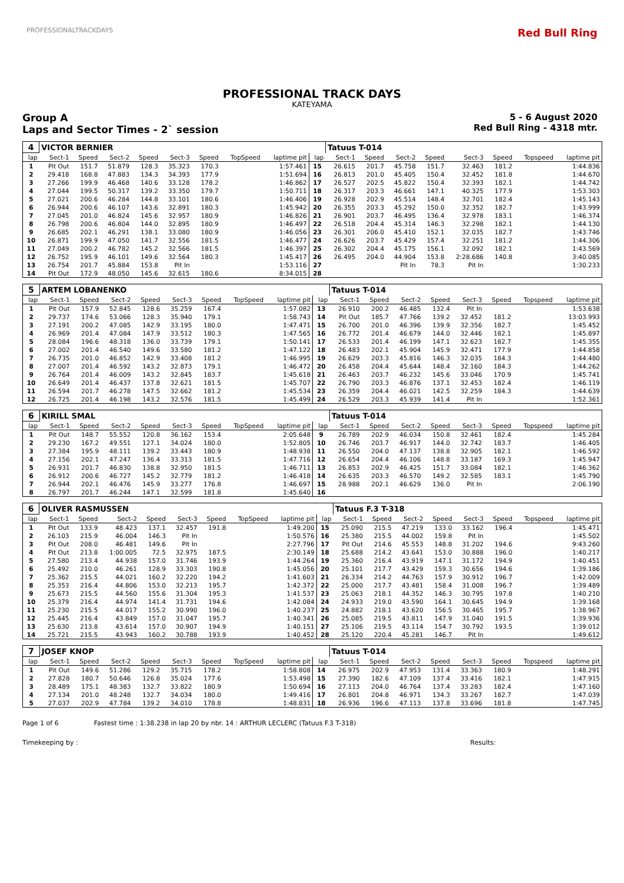PROFESSIONALTRACKDAYS Red Bull Ring
PROFESSIONAL TRACK DAYS
KATEYAMA
Group A
Laps and Sector Times - 2` session
5 - 6 August 2020
Red Bull Ring - 4318 mtr.
| 4 | VICTOR BERNIER | | | | | | | | | Tatuus T-014 | | | | | | | |
| lap | Sect-1 | Speed | Sect-2 | Speed | Sect-3 | Speed | TopSpeed | laptime pit | lap | Sect-1 | Speed | Sect-2 | Speed | Sect-3 | Speed | Topspeed | laptime pit |
| 1 | Pit Out | 151.7 | 51.879 | 128.3 | 35.323 | 170.3 | | 1:57.461 | 15 | 26.615 | 201.7 | 45.758 | 151.7 | 32.463 | 181.2 | | 1:44.836 |
| 2 | 29.418 | 168.8 | 47.883 | 134.3 | 34.393 | 177.9 | | 1:51.694 | 16 | 26.813 | 201.0 | 45.405 | 150.4 | 32.452 | 181.8 | | 1:44.670 |
| 3 | 27.266 | 199.9 | 46.468 | 140.6 | 33.128 | 178.2 | | 1:46.862 | 17 | 26.527 | 202.5 | 45.822 | 150.4 | 32.393 | 182.1 | | 1:44.742 |
| 4 | 27.044 | 199.5 | 50.317 | 139.2 | 33.350 | 179.7 | | 1:50.711 | 18 | 26.317 | 203.3 | 46.661 | 147.1 | 40.325 | 177.9 | | 1:53.303 |
| 5 | 27.021 | 200.6 | 46.284 | 144.8 | 33.101 | 180.6 | | 1:46.406 | 19 | 26.928 | 202.9 | 45.514 | 148.4 | 32.701 | 182.4 | | 1:45.143 |
| 6 | 26.944 | 200.6 | 46.107 | 143.6 | 32.891 | 180.3 | | 1:45.942 | 20 | 26.355 | 203.3 | 45.292 | 150.0 | 32.352 | 182.7 | | 1:43.999 |
| 7 | 27.045 | 201.0 | 46.824 | 145.6 | 32.957 | 180.9 | | 1:46.826 | 21 | 26.901 | 203.7 | 46.495 | 136.4 | 32.978 | 183.1 | | 1:46.374 |
| 8 | 26.798 | 200.6 | 46.804 | 144.0 | 32.895 | 180.9 | | 1:46.497 | 22 | 26.518 | 204.4 | 45.314 | 146.3 | 32.298 | 182.1 | | 1:44.130 |
| 9 | 26.685 | 202.1 | 46.291 | 138.1 | 33.080 | 180.9 | | 1:46.056 | 23 | 26.301 | 206.0 | 45.410 | 152.1 | 32.035 | 182.7 | | 1:43.746 |
| 10 | 26.871 | 199.9 | 47.050 | 141.7 | 32.556 | 181.5 | | 1:46.477 | 24 | 26.626 | 203.7 | 45.429 | 157.4 | 32.251 | 181.2 | | 1:44.306 |
| 11 | 27.049 | 200.2 | 46.782 | 145.2 | 32.566 | 181.5 | | 1:46.397 | 25 | 26.302 | 204.4 | 45.175 | 156.1 | 32.092 | 182.1 | | 1:43.569 |
| 12 | 26.752 | 195.9 | 46.101 | 149.6 | 32.564 | 180.3 | | 1:45.417 | 26 | 26.495 | 204.0 | 44.904 | 153.8 | 2:28.686 | 140.8 | | 3:40.085 |
| 13 | 26.754 | 201.7 | 45.884 | 153.8 | Pit In | | | 1:53.116 | 27 | | | Pit In | 78.3 | Pit In | | | 1:30.233 |
| 14 | Pit Out | 172.9 | 48.050 | 145.6 | 32.615 | 180.6 | | 8:34.015 | 28 | | | | | | | | |
| 5 | ARTEM LOBANENKO | | | | | | | | | Tatuus T-014 | | | | | | | |
| lap | Sect-1 | Speed | Sect-2 | Speed | Sect-3 | Speed | TopSpeed | laptime pit | lap | Sect-1 | Speed | Sect-2 | Speed | Sect-3 | Speed | Topspeed | laptime pit |
| 1 | Pit Out | 157.9 | 52.845 | 128.6 | 35.259 | 167.4 | | 1:57.082 | 13 | 26.910 | 200.2 | 46.485 | 132.4 | Pit In | | | 1:53.638 |
| 2 | 29.737 | 174.6 | 53.066 | 128.3 | 35.940 | 179.1 | | 1:58.743 | 14 | Pit Out | 185.7 | 47.766 | 139.2 | 32.452 | 181.2 | | 13:03.993 |
| 3 | 27.191 | 200.2 | 47.085 | 142.9 | 33.195 | 180.0 | | 1:47.471 | 15 | 26.700 | 201.0 | 46.396 | 139.9 | 32.356 | 182.7 | | 1:45.452 |
| 4 | 26.969 | 201.4 | 47.084 | 147.9 | 33.512 | 180.3 | | 1:47.565 | 16 | 26.772 | 201.4 | 46.679 | 144.0 | 32.446 | 182.1 | | 1:45.897 |
| 5 | 28.084 | 196.6 | 48.318 | 136.0 | 33.739 | 179.1 | | 1:50.141 | 17 | 26.533 | 201.4 | 46.199 | 147.1 | 32.623 | 182.7 | | 1:45.355 |
| 6 | 27.002 | 201.4 | 46.540 | 149.6 | 33.580 | 181.2 | | 1:47.122 | 18 | 26.483 | 202.1 | 45.904 | 145.9 | 32.471 | 177.9 | | 1:44.858 |
| 7 | 26.735 | 201.0 | 46.852 | 142.9 | 33.408 | 181.2 | | 1:46.995 | 19 | 26.629 | 203.3 | 45.816 | 146.3 | 32.035 | 184.3 | | 1:44.480 |
| 8 | 27.007 | 201.4 | 46.592 | 143.2 | 32.873 | 179.1 | | 1:46.472 | 20 | 26.458 | 204.4 | 45.644 | 148.4 | 32.160 | 184.3 | | 1:44.262 |
| 9 | 26.764 | 201.4 | 46.009 | 143.2 | 32.845 | 183.7 | | 1:45.618 | 21 | 26.463 | 203.7 | 46.232 | 145.6 | 33.046 | 170.9 | | 1:45.741 |
| 10 | 26.649 | 201.4 | 46.437 | 137.8 | 32.621 | 181.5 | | 1:45.707 | 22 | 26.790 | 203.3 | 46.876 | 137.1 | 32.453 | 182.4 | | 1:46.119 |
| 11 | 26.594 | 201.7 | 46.278 | 147.5 | 32.662 | 181.2 | | 1:45.534 | 23 | 26.359 | 204.4 | 46.021 | 142.5 | 32.259 | 184.3 | | 1:44.639 |
| 12 | 26.725 | 201.4 | 46.198 | 143.2 | 32.576 | 181.5 | | 1:45.499 | 24 | 26.529 | 203.3 | 45.939 | 141.4 | Pit In | | | 1:52.361 |
| 6 | KIRILL SMAL | | | | | | | | | Tatuus T-014 | | | | | | | |
| lap | Sect-1 | Speed | Sect-2 | Speed | Sect-3 | Speed | TopSpeed | laptime pit | lap | Sect-1 | Speed | Sect-2 | Speed | Sect-3 | Speed | Topspeed | laptime pit |
| 1 | Pit Out | 148.7 | 55.552 | 120.8 | 36.162 | 153.4 | | 2:05.648 | 9 | 26.789 | 202.9 | 46.034 | 150.8 | 32.461 | 182.4 | | 1:45.284 |
| 2 | 29.230 | 167.2 | 49.551 | 127.1 | 34.024 | 180.0 | | 1:52.805 | 10 | 26.746 | 203.7 | 46.917 | 144.0 | 32.742 | 183.7 | | 1:46.405 |
| 3 | 27.384 | 195.9 | 48.111 | 139.2 | 33.443 | 180.9 | | 1:48.938 | 11 | 26.550 | 204.0 | 47.137 | 138.8 | 32.905 | 182.1 | | 1:46.592 |
| 4 | 27.156 | 202.1 | 47.247 | 136.4 | 33.313 | 181.5 | | 1:47.716 | 12 | 26.654 | 204.4 | 46.106 | 148.8 | 33.187 | 169.3 | | 1:45.947 |
| 5 | 26.931 | 201.7 | 46.830 | 138.8 | 32.950 | 181.5 | | 1:46.711 | 13 | 26.853 | 202.9 | 46.425 | 151.7 | 33.084 | 182.1 | | 1:46.362 |
| 6 | 26.912 | 200.6 | 46.727 | 145.2 | 32.779 | 181.2 | | 1:46.418 | 14 | 26.635 | 203.3 | 46.570 | 149.2 | 32.585 | 183.1 | | 1:45.790 |
| 7 | 26.944 | 202.1 | 46.476 | 145.9 | 33.277 | 176.8 | | 1:46.697 | 15 | 28.988 | 202.1 | 46.629 | 136.0 | Pit In | | | 2:06.190 |
| 8 | 26.797 | 201.7 | 46.244 | 147.1 | 32.599 | 181.8 | | 1:45.640 | 16 | | | | | | | | |
| 6 | OLIVER RASMUSSEN | | | | | | | | | Tatuus F.3 T-318 | | | | | | | |
| lap | Sect-1 | Speed | Sect-2 | Speed | Sect-3 | Speed | TopSpeed | laptime pit | lap | Sect-1 | Speed | Sect-2 | Speed | Sect-3 | Speed | Topspeed | laptime pit |
| 1 | Pit Out | 133.9 | 48.423 | 137.1 | 32.457 | 191.8 | | 1:49.200 | 15 | 25.090 | 215.5 | 47.219 | 133.0 | 33.162 | 196.4 | | 1:45.471 |
| 2 | 26.103 | 215.9 | 46.004 | 146.3 | Pit In | | | 1:50.576 | 16 | 25.380 | 215.5 | 44.002 | 159.8 | Pit In | | | 1:45.502 |
| 3 | Pit Out | 208.0 | 46.481 | 149.6 | Pit In | | | 2:27.796 | 17 | Pit Out | 214.6 | 45.553 | 148.8 | 31.202 | 194.6 | | 9:43.260 |
| 4 | Pit Out | 213.8 | 1:00.005 | 72.5 | 32.975 | 187.5 | | 2:30.149 | 18 | 25.688 | 214.2 | 43.641 | 153.0 | 30.888 | 196.0 | | 1:40.217 |
| 5 | 27.580 | 213.4 | 44.938 | 157.0 | 31.746 | 193.9 | | 1:44.264 | 19 | 25.360 | 216.4 | 43.919 | 147.1 | 31.172 | 194.9 | | 1:40.451 |
| 6 | 25.492 | 210.0 | 46.261 | 128.9 | 33.303 | 190.8 | | 1:45.056 | 20 | 25.101 | 217.7 | 43.429 | 159.3 | 30.656 | 194.6 | | 1:39.186 |
| 7 | 25.362 | 215.5 | 44.021 | 160.2 | 32.220 | 194.2 | | 1:41.603 | 21 | 26.334 | 214.2 | 44.763 | 157.9 | 30.912 | 196.7 | | 1:42.009 |
| 8 | 25.353 | 216.4 | 44.806 | 153.0 | 32.213 | 195.7 | | 1:42.372 | 22 | 25.000 | 217.7 | 43.481 | 158.4 | 31.008 | 196.7 | | 1:39.489 |
| 9 | 25.673 | 215.5 | 44.560 | 155.6 | 31.304 | 195.3 | | 1:41.537 | 23 | 25.063 | 218.1 | 44.352 | 146.3 | 30.795 | 197.8 | | 1:40.210 |
| 10 | 25.379 | 216.4 | 44.974 | 141.4 | 31.731 | 194.6 | | 1:42.084 | 24 | 24.933 | 219.0 | 43.590 | 164.1 | 30.645 | 194.9 | | 1:39.168 |
| 11 | 25.230 | 215.5 | 44.017 | 155.2 | 30.990 | 196.0 | | 1:40.237 | 25 | 24.882 | 218.1 | 43.620 | 156.5 | 30.465 | 195.7 | | 1:38.967 |
| 12 | 25.445 | 216.4 | 43.849 | 157.0 | 31.047 | 195.7 | | 1:40.341 | 26 | 25.085 | 219.5 | 43.811 | 147.9 | 31.040 | 191.5 | | 1:39.936 |
| 13 | 25.630 | 213.8 | 43.614 | 157.0 | 30.907 | 194.9 | | 1:40.151 | 27 | 25.106 | 219.5 | 43.114 | 154.7 | 30.792 | 193.5 | | 1:39.012 |
| 14 | 25.721 | 215.5 | 43.943 | 160.2 | 30.788 | 193.9 | | 1:40.452 | 28 | 25.120 | 220.4 | 45.281 | 146.7 | Pit In | | | 1:49.612 |
| 7 | JOSEF KNOP | | | | | | | | | Tatuus T-014 | | | | | | | |
| lap | Sect-1 | Speed | Sect-2 | Speed | Sect-3 | Speed | TopSpeed | laptime pit | lap | Sect-1 | Speed | Sect-2 | Speed | Sect-3 | Speed | Topspeed | laptime pit |
| 1 | Pit Out | 149.6 | 51.286 | 129.2 | 35.715 | 178.2 | | 1:58.808 | 14 | 26.975 | 202.9 | 47.953 | 131.4 | 33.363 | 180.9 | | 1:48.291 |
| 2 | 27.828 | 180.7 | 50.646 | 126.8 | 35.024 | 177.6 | | 1:53.498 | 15 | 27.390 | 182.6 | 47.109 | 137.4 | 33.416 | 182.1 | | 1:47.915 |
| 3 | 28.489 | 175.1 | 48.383 | 132.7 | 33.822 | 180.9 | | 1:50.694 | 16 | 27.113 | 204.0 | 46.764 | 137.4 | 33.283 | 182.4 | | 1:47.160 |
| 4 | 27.134 | 201.0 | 48.248 | 132.7 | 34.034 | 180.0 | | 1:49.416 | 17 | 26.801 | 204.8 | 46.971 | 134.3 | 33.267 | 182.7 | | 1:47.039 |
| 5 | 27.037 | 202.9 | 47.784 | 139.2 | 34.010 | 178.8 | | 1:48.831 | 18 | 26.936 | 196.6 | 47.113 | 137.8 | 33.696 | 181.8 | | 1:47.745 |
Page 1 of 6 Fastest time : 1:38.238 in lap 20 by nbr. 14 : ARTHUR LECLERC (Tatuus F.3 T-318)
Timekeeping by : Results: